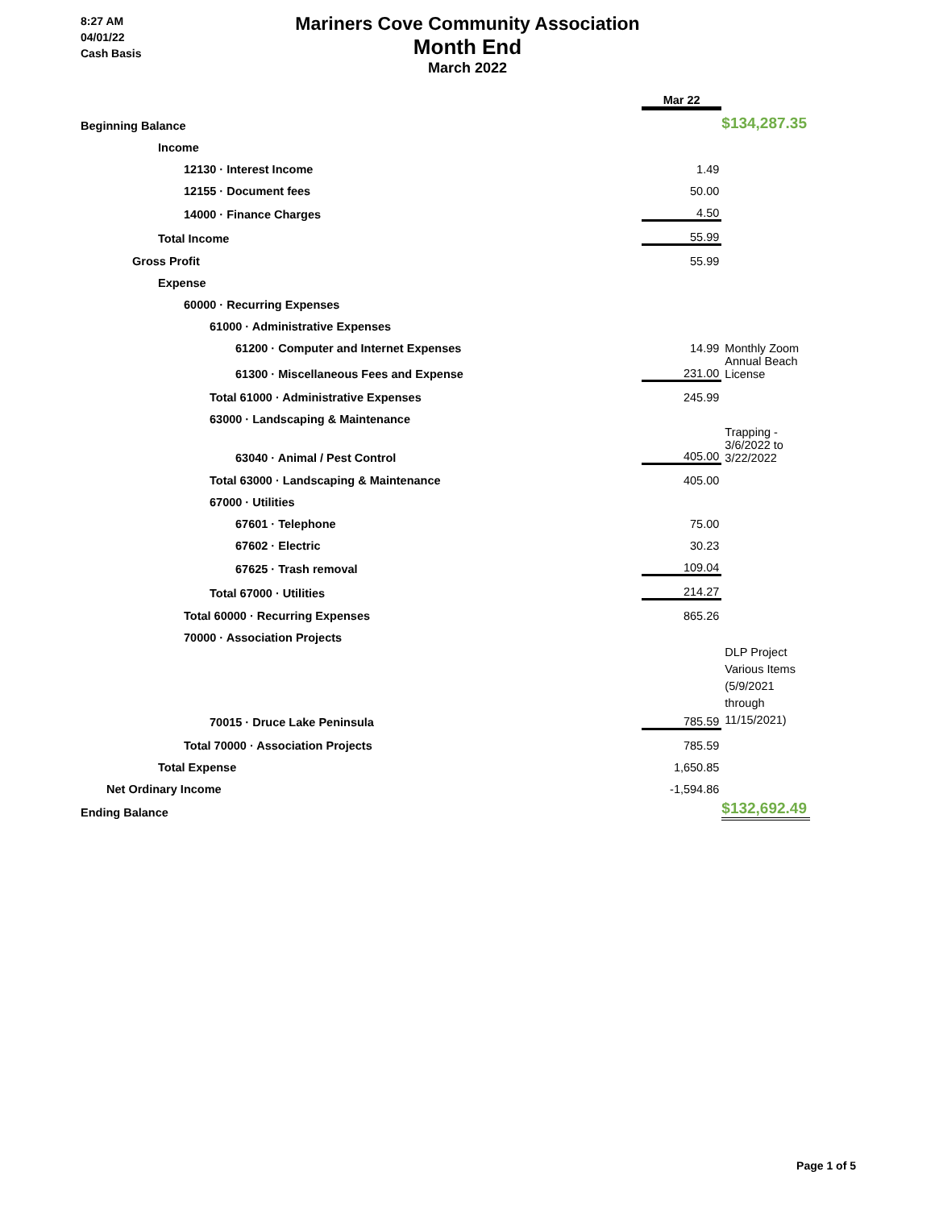8:27 AM
04/01/22
Cash Basis
Mariners Cove Community Association
Month End
March 2022
| | Mar 22 | |
| Beginning Balance | | $134,287.35 |
| Income | | |
| 12130 · Interest Income | 1.49 | |
| 12155 · Document fees | 50.00 | |
| 14000 · Finance Charges | 4.50 | |
| Total Income | 55.99 | |
| Gross Profit | 55.99 | |
| Expense | | |
| 60000 · Recurring Expenses | | |
| 61000 · Administrative Expenses | | |
| 61200 · Computer and Internet Expenses | 14.99 | Monthly Zoom |
| 61300 · Miscellaneous Fees and Expense | 231.00 | Annual Beach License |
| Total 61000 · Administrative Expenses | 245.99 | |
| 63000 · Landscaping & Maintenance | | |
| 63040 · Animal / Pest Control | 405.00 | Trapping - 3/6/2022 to 3/22/2022 |
| Total 63000 · Landscaping & Maintenance | 405.00 | |
| 67000 · Utilities | | |
| 67601 · Telephone | 75.00 | |
| 67602 · Electric | 30.23 | |
| 67625 · Trash removal | 109.04 | |
| Total 67000 · Utilities | 214.27 | |
| Total 60000 · Recurring Expenses | 865.26 | |
| 70000 · Association Projects | | |
| 70015 · Druce Lake Peninsula | 785.59 | DLP Project Various Items (5/9/2021 through 11/15/2021) |
| Total 70000 · Association Projects | 785.59 | |
| Total Expense | 1,650.85 | |
| Net Ordinary Income | -1,594.86 | |
| Ending Balance | | $132,692.49 |
Page 1 of 5